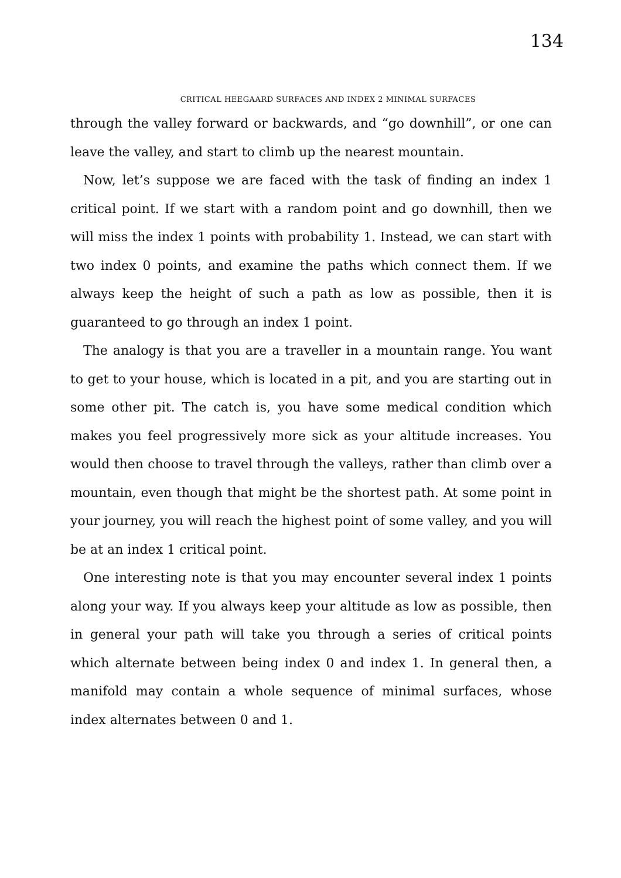134
CRITICAL HEEGAARD SURFACES AND INDEX 2 MINIMAL SURFACES
through the valley forward or backwards, and “go downhill”, or one can leave the valley, and start to climb up the nearest mountain.
Now, let’s suppose we are faced with the task of finding an index 1 critical point. If we start with a random point and go downhill, then we will miss the index 1 points with probability 1. Instead, we can start with two index 0 points, and examine the paths which connect them. If we always keep the height of such a path as low as possible, then it is guaranteed to go through an index 1 point.
The analogy is that you are a traveller in a mountain range. You want to get to your house, which is located in a pit, and you are starting out in some other pit. The catch is, you have some medical condition which makes you feel progressively more sick as your altitude increases. You would then choose to travel through the valleys, rather than climb over a mountain, even though that might be the shortest path. At some point in your journey, you will reach the highest point of some valley, and you will be at an index 1 critical point.
One interesting note is that you may encounter several index 1 points along your way. If you always keep your altitude as low as possible, then in general your path will take you through a series of critical points which alternate between being index 0 and index 1. In general then, a manifold may contain a whole sequence of minimal surfaces, whose index alternates between 0 and 1.